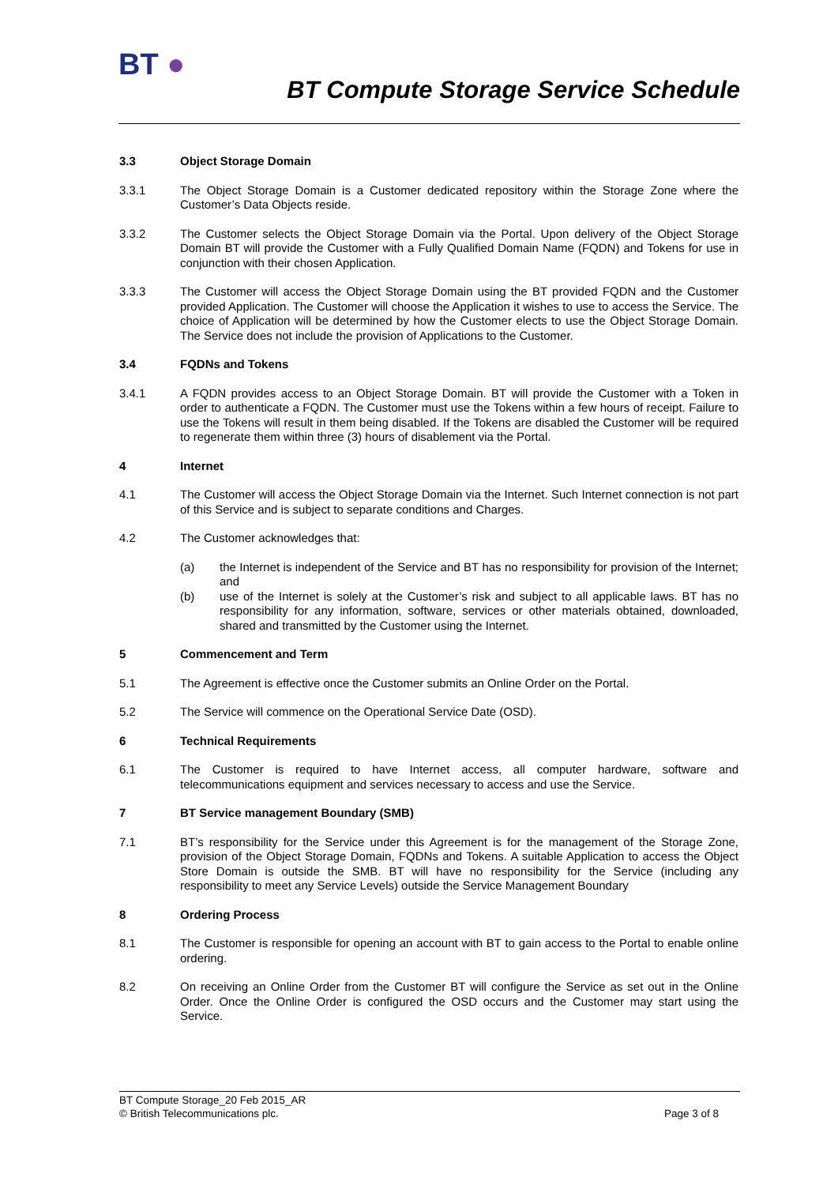BT ●
BT Compute Storage Service Schedule
3.3 Object Storage Domain
3.3.1 The Object Storage Domain is a Customer dedicated repository within the Storage Zone where the Customer’s Data Objects reside.
3.3.2 The Customer selects the Object Storage Domain via the Portal. Upon delivery of the Object Storage Domain BT will provide the Customer with a Fully Qualified Domain Name (FQDN) and Tokens for use in conjunction with their chosen Application.
3.3.3 The Customer will access the Object Storage Domain using the BT provided FQDN and the Customer provided Application. The Customer will choose the Application it wishes to use to access the Service. The choice of Application will be determined by how the Customer elects to use the Object Storage Domain. The Service does not include the provision of Applications to the Customer.
3.4 FQDNs and Tokens
3.4.1 A FQDN provides access to an Object Storage Domain. BT will provide the Customer with a Token in order to authenticate a FQDN. The Customer must use the Tokens within a few hours of receipt. Failure to use the Tokens will result in them being disabled. If the Tokens are disabled the Customer will be required to regenerate them within three (3) hours of disablement via the Portal.
4 Internet
4.1 The Customer will access the Object Storage Domain via the Internet. Such Internet connection is not part of this Service and is subject to separate conditions and Charges.
4.2 The Customer acknowledges that:
(a) the Internet is independent of the Service and BT has no responsibility for provision of the Internet; and
(b) use of the Internet is solely at the Customer’s risk and subject to all applicable laws. BT has no responsibility for any information, software, services or other materials obtained, downloaded, shared and transmitted by the Customer using the Internet.
5 Commencement and Term
5.1 The Agreement is effective once the Customer submits an Online Order on the Portal.
5.2 The Service will commence on the Operational Service Date (OSD).
6 Technical Requirements
6.1 The Customer is required to have Internet access, all computer hardware, software and telecommunications equipment and services necessary to access and use the Service.
7 BT Service management Boundary (SMB)
7.1 BT’s responsibility for the Service under this Agreement is for the management of the Storage Zone, provision of the Object Storage Domain, FQDNs and Tokens. A suitable Application to access the Object Store Domain is outside the SMB. BT will have no responsibility for the Service (including any responsibility to meet any Service Levels) outside the Service Management Boundary
8 Ordering Process
8.1 The Customer is responsible for opening an account with BT to gain access to the Portal to enable online ordering.
8.2 On receiving an Online Order from the Customer BT will configure the Service as set out in the Online Order. Once the Online Order is configured the OSD occurs and the Customer may start using the Service.
BT Compute Storage_20 Feb 2015_AR
© British Telecommunications plc. Page 3 of 8